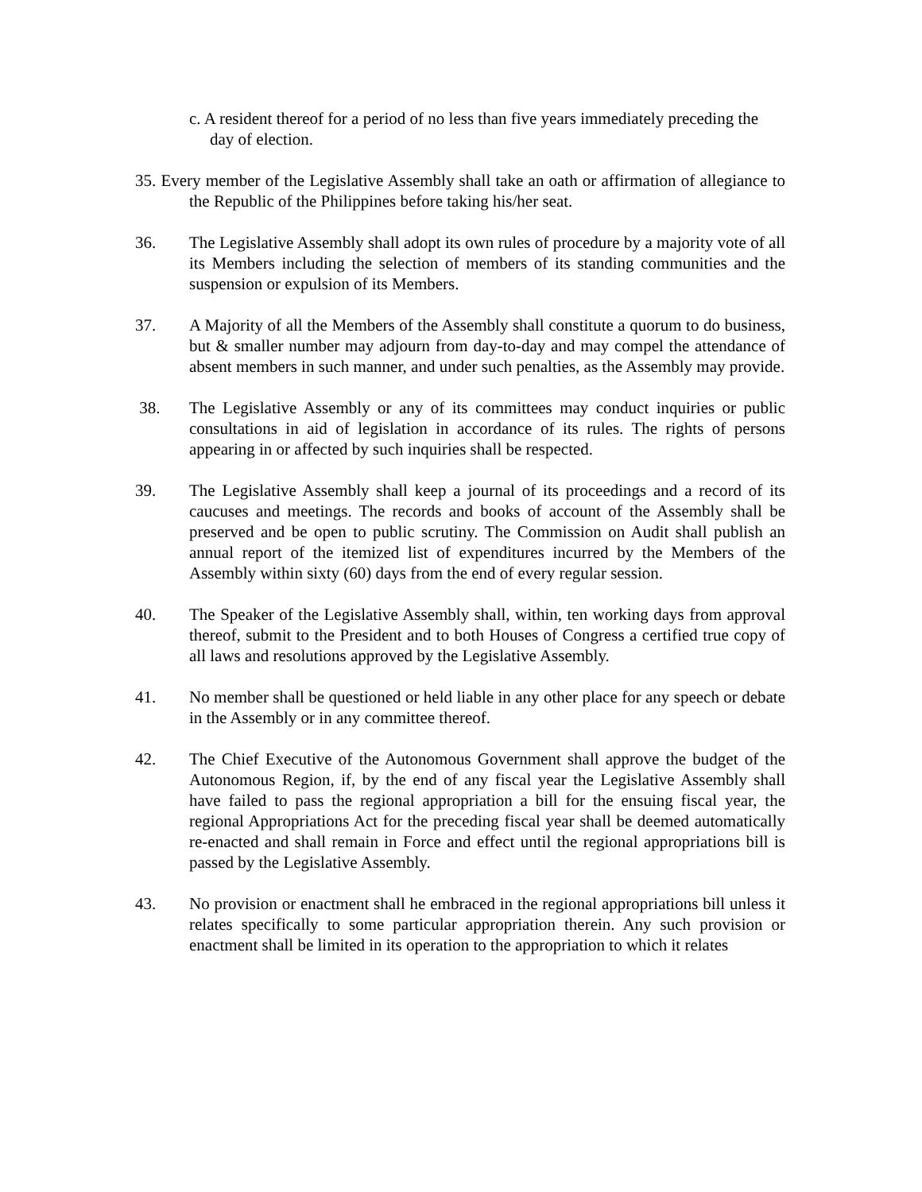c. A resident thereof for a period of no less than five years immediately preceding the day of election.
35. Every member of the Legislative Assembly shall take an oath or affirmation of allegiance to the Republic of the Philippines before taking his/her seat.
36. The Legislative Assembly shall adopt its own rules of procedure by a majority vote of all its Members including the selection of members of its standing communities and the suspension or expulsion of its Members.
37. A Majority of all the Members of the Assembly shall constitute a quorum to do business, but & smaller number may adjourn from day-to-day and may compel the attendance of absent members in such manner, and under such penalties, as the Assembly may provide.
38. The Legislative Assembly or any of its committees may conduct inquiries or public consultations in aid of legislation in accordance of its rules. The rights of persons appearing in or affected by such inquiries shall be respected.
39. The Legislative Assembly shall keep a journal of its proceedings and a record of its caucuses and meetings. The records and books of account of the Assembly shall be preserved and be open to public scrutiny. The Commission on Audit shall publish an annual report of the itemized list of expenditures incurred by the Members of the Assembly within sixty (60) days from the end of every regular session.
40. The Speaker of the Legislative Assembly shall, within, ten working days from approval thereof, submit to the President and to both Houses of Congress a certified true copy of all laws and resolutions approved by the Legislative Assembly.
41. No member shall be questioned or held liable in any other place for any speech or debate in the Assembly or in any committee thereof.
42. The Chief Executive of the Autonomous Government shall approve the budget of the Autonomous Region, if, by the end of any fiscal year the Legislative Assembly shall have failed to pass the regional appropriation a bill for the ensuing fiscal year, the regional Appropriations Act for the preceding fiscal year shall be deemed automatically re-enacted and shall remain in Force and effect until the regional appropriations bill is passed by the Legislative Assembly.
43. No provision or enactment shall he embraced in the regional appropriations bill unless it relates specifically to some particular appropriation therein. Any such provision or enactment shall be limited in its operation to the appropriation to which it relates